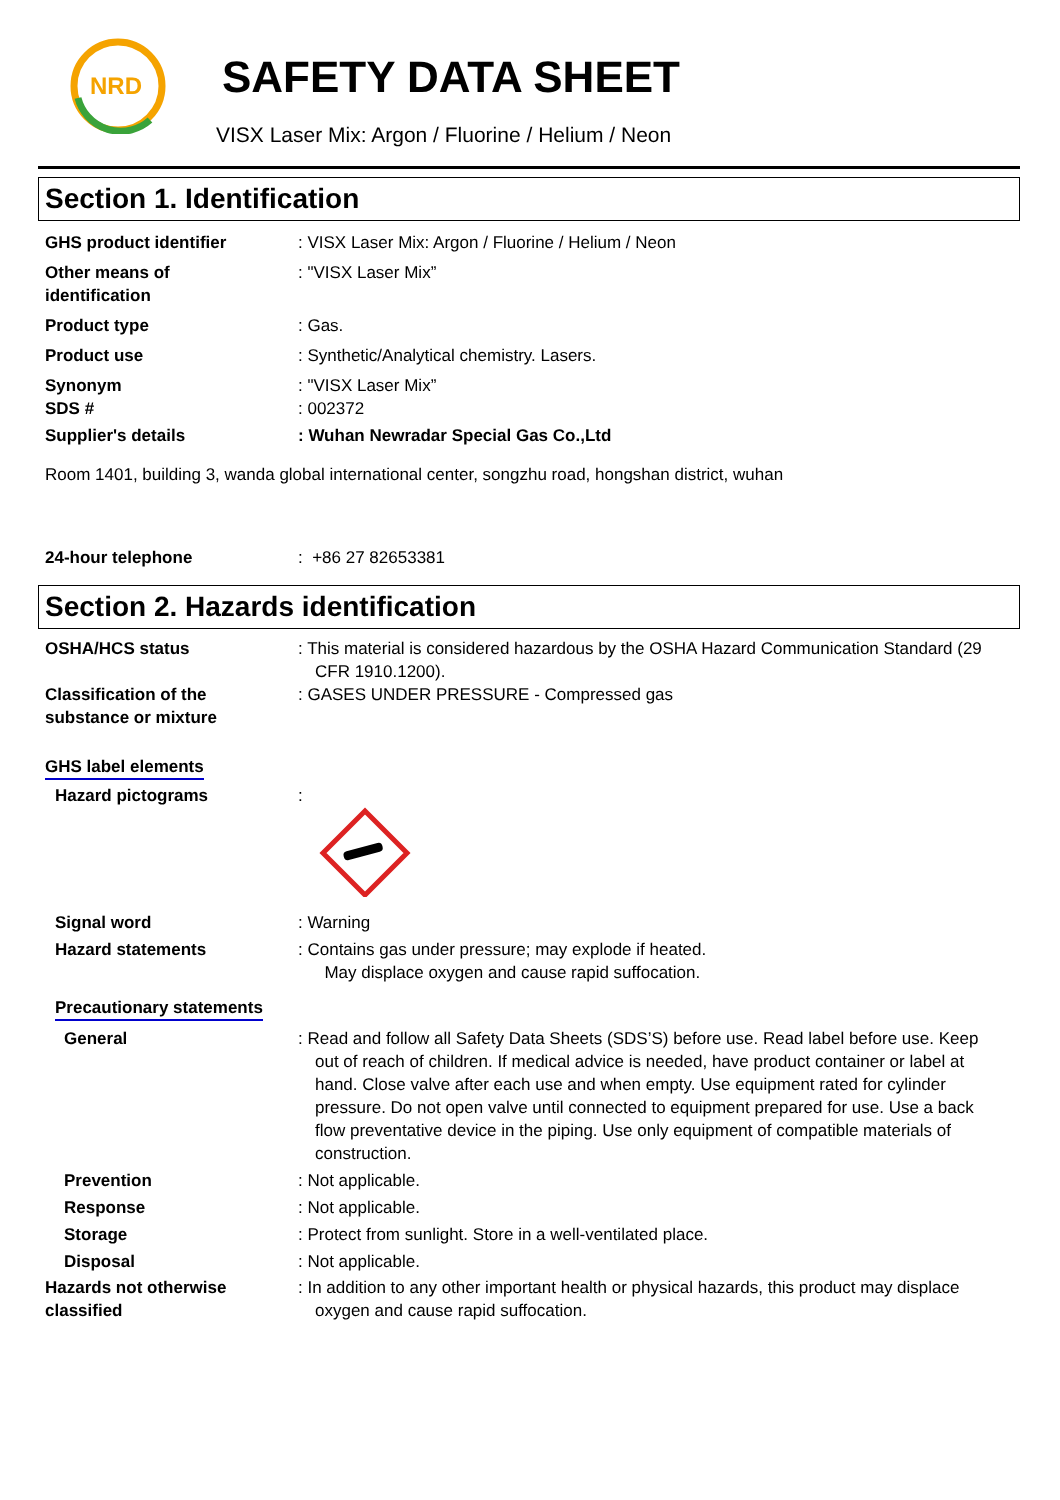NRD
SAFETY DATA SHEET
VISX Laser Mix: Argon / Fluorine / Helium / Neon
Section 1. Identification
GHS product identifier : VISX Laser Mix: Argon / Fluorine / Helium / Neon
Other means of
identification
: "VISX Laser Mix”
Product type : Gas.
Product use : Synthetic/Analytical chemistry. Lasers.
Synonym : "VISX Laser Mix”
SDS # : 002372
Supplier's details : Wuhan Newradar Special Gas Co.,Ltd
Room 1401, building 3, wanda global international center, songzhu road, hongshan district, wuhan
24-hour telephone : +86 27 82653381
Section 2. Hazards identification
OSHA/HCS status : This material is considered hazardous by the OSHA Hazard Communication Standard (29 CFR 1910.1200).
Classification of the
substance or mixture
: GASES UNDER PRESSURE - Compressed gas
GHS label elements
Hazard pictograms :
Signal word : Warning
Hazard statements : Contains gas under pressure; may explode if heated.
May displace oxygen and cause rapid suffocation.
Precautionary statements
General : Read and follow all Safety Data Sheets (SDS’S) before use. Read label before use. Keep out of reach of children. If medical advice is needed, have product container or label at hand. Close valve after each use and when empty. Use equipment rated for cylinder pressure. Do not open valve until connected to equipment prepared for use. Use a back flow preventative device in the piping. Use only equipment of compatible materials of construction.
Prevention : Not applicable.
Response : Not applicable.
Storage : Protect from sunlight. Store in a well-ventilated place.
Disposal : Not applicable.
Hazards not otherwise
classified
: In addition to any other important health or physical hazards, this product may displace oxygen and cause rapid suffocation.